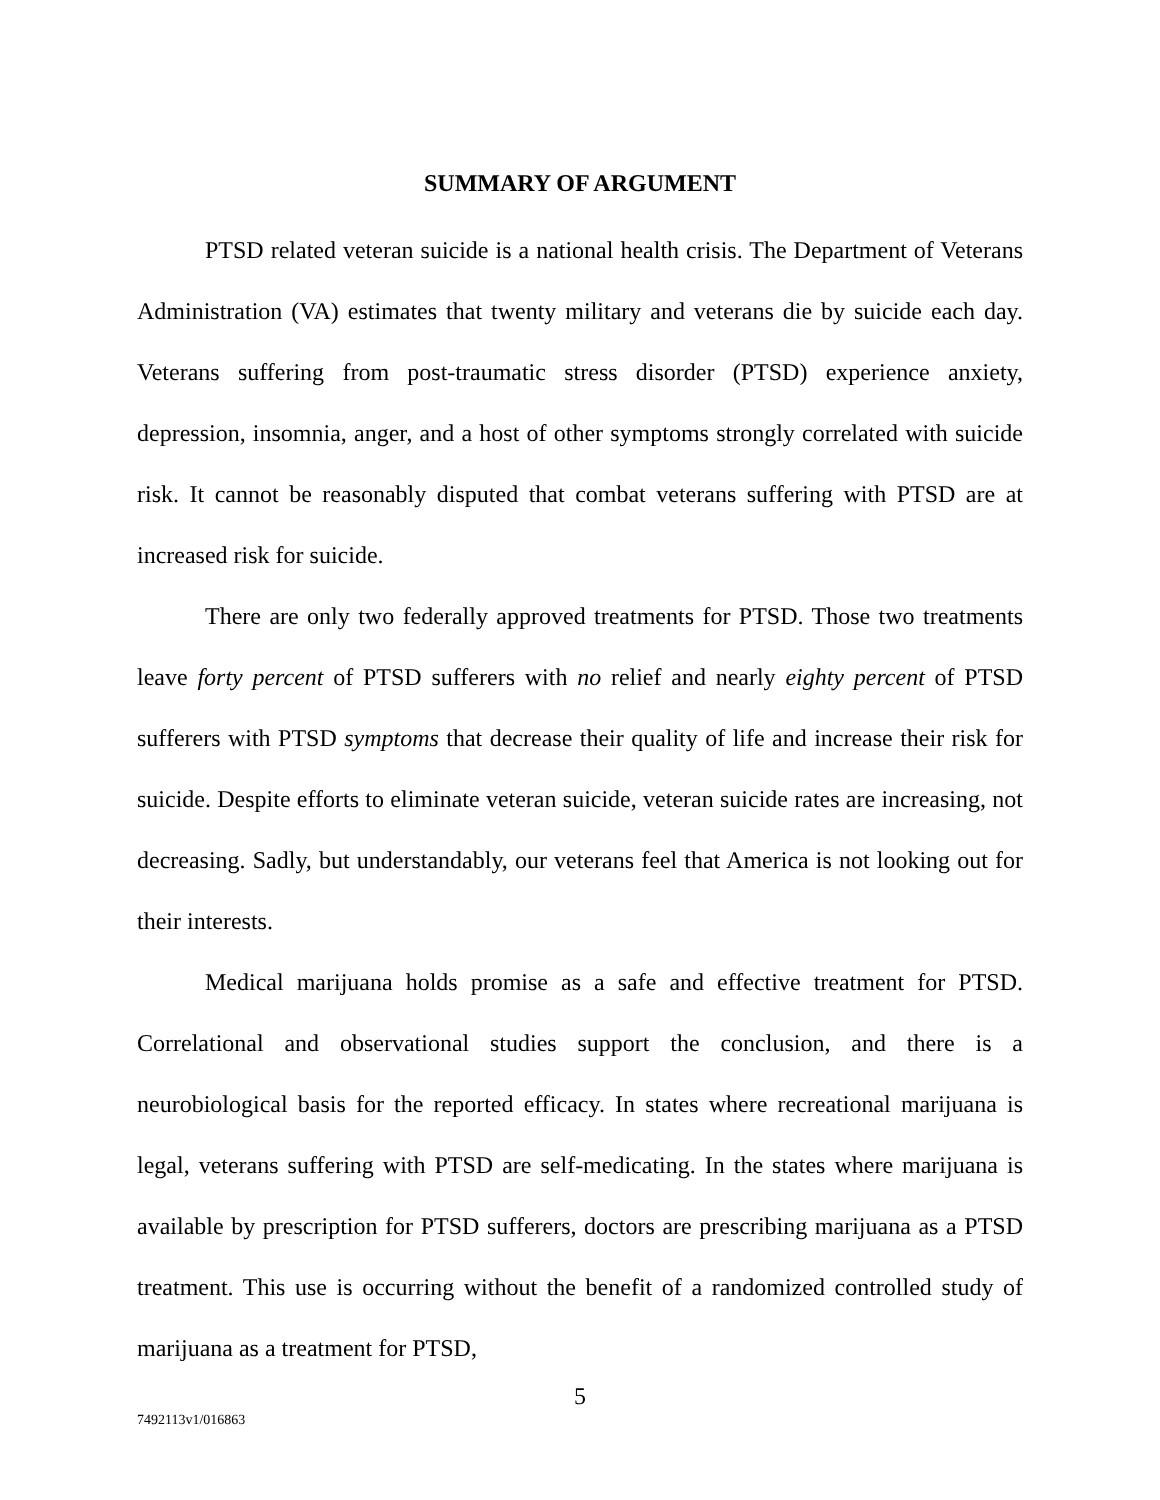SUMMARY OF ARGUMENT
PTSD related veteran suicide is a national health crisis. The Department of Veterans Administration (VA) estimates that twenty military and veterans die by suicide each day. Veterans suffering from post-traumatic stress disorder (PTSD) experience anxiety, depression, insomnia, anger, and a host of other symptoms strongly correlated with suicide risk. It cannot be reasonably disputed that combat veterans suffering with PTSD are at increased risk for suicide.
There are only two federally approved treatments for PTSD. Those two treatments leave forty percent of PTSD sufferers with no relief and nearly eighty percent of PTSD sufferers with PTSD symptoms that decrease their quality of life and increase their risk for suicide. Despite efforts to eliminate veteran suicide, veteran suicide rates are increasing, not decreasing. Sadly, but understandably, our veterans feel that America is not looking out for their interests.
Medical marijuana holds promise as a safe and effective treatment for PTSD. Correlational and observational studies support the conclusion, and there is a neurobiological basis for the reported efficacy. In states where recreational marijuana is legal, veterans suffering with PTSD are self-medicating. In the states where marijuana is available by prescription for PTSD sufferers, doctors are prescribing marijuana as a PTSD treatment. This use is occurring without the benefit of a randomized controlled study of marijuana as a treatment for PTSD,
5
7492113v1/016863